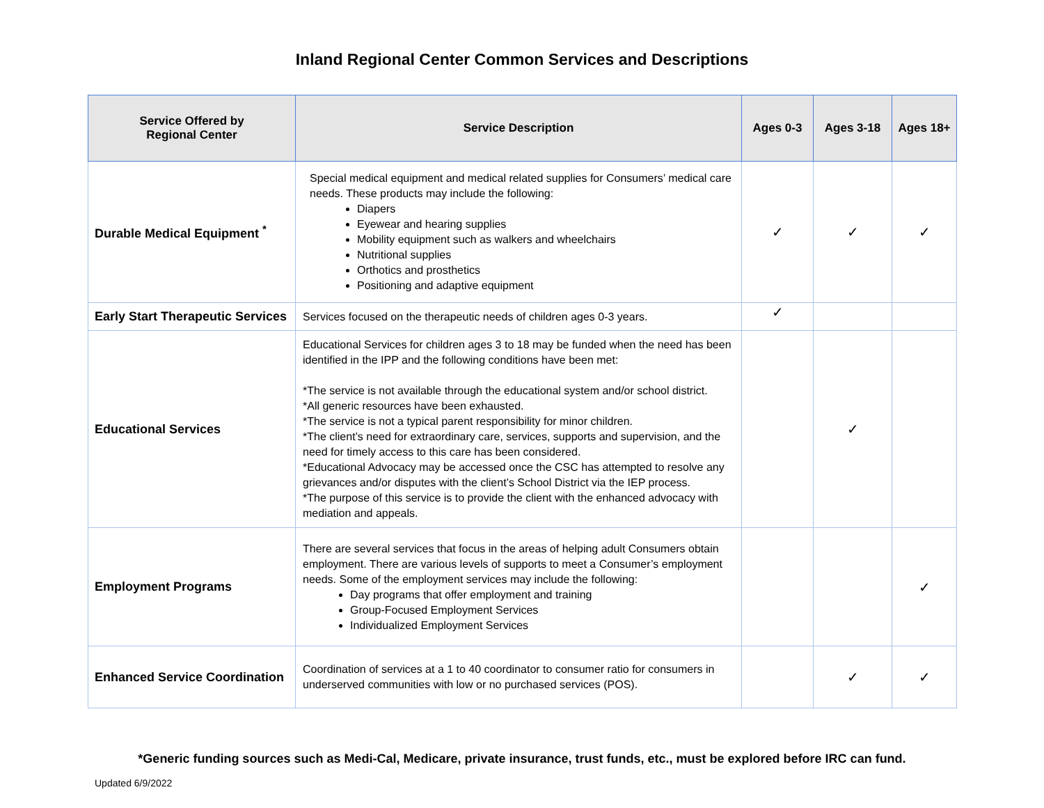Inland Regional Center Common Services and Descriptions
| Service Offered by Regional Center | Service Description | Ages 0-3 | Ages 3-18 | Ages 18+ |
| --- | --- | --- | --- | --- |
| Durable Medical Equipment <sup>*</sup> | Special medical equipment and medical related supplies for Consumers’ medical care needs. These products may include the following: Diapers Eyewear and hearing supplies Mobility equipment such as walkers and wheelchairs Nutritional supplies Orthotics and prosthetics Positioning and adaptive equipment | ✓ | ✓ | ✓ |
| Early Start Therapeutic Services | Services focused on the therapeutic needs of children ages 0-3 years. | ✓ | | |
| Educational Services | Educational Services for children ages 3 to 18 may be funded when the need has been identified in the IPP and the following conditions have been met: *The service is not available through the educational system and/or school district. *All generic resources have been exhausted. *The service is not a typical parent responsibility for minor children. *The client’s need for extraordinary care, services, supports and supervision, and the need for timely access to this care has been considered. *Educational Advocacy may be accessed once the CSC has attempted to resolve any grievances and/or disputes with the client’s School District via the IEP process. *The purpose of this service is to provide the client with the enhanced advocacy with mediation and appeals. | | ✓ | |
| Employment Programs | There are several services that focus in the areas of helping adult Consumers obtain employment. There are various levels of supports to meet a Consumer’s employment needs. Some of the employment services may include the following: Day programs that offer employment and training Group-Focused Employment Services Individualized Employment Services | | | ✓ |
| Enhanced Service Coordination | Coordination of services at a 1 to 40 coordinator to consumer ratio for consumers in underserved communities with low or no purchased services (POS). | | ✓ | ✓ |
*Generic funding sources such as Medi-Cal, Medicare, private insurance, trust funds, etc., must be explored before IRC can fund.
Updated 6/9/2022